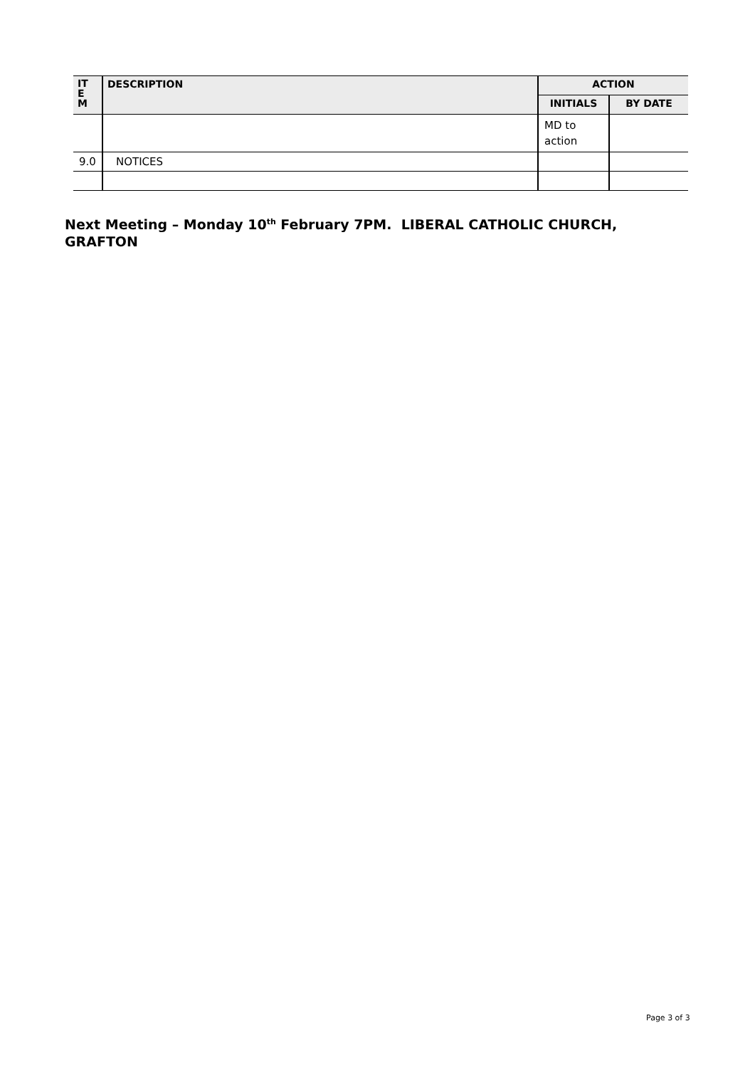| IT E M | DESCRIPTION | ACTION | |
| --- | --- | --- | --- |
| | | INITIALS | BY DATE |
| | | MD to action | |
| 9.0 | NOTICES | | |
Next Meeting – Monday 10<sup>th</sup> February 7PM. LIBERAL CATHOLIC CHURCH, GRAFTON
Page 3 of 3